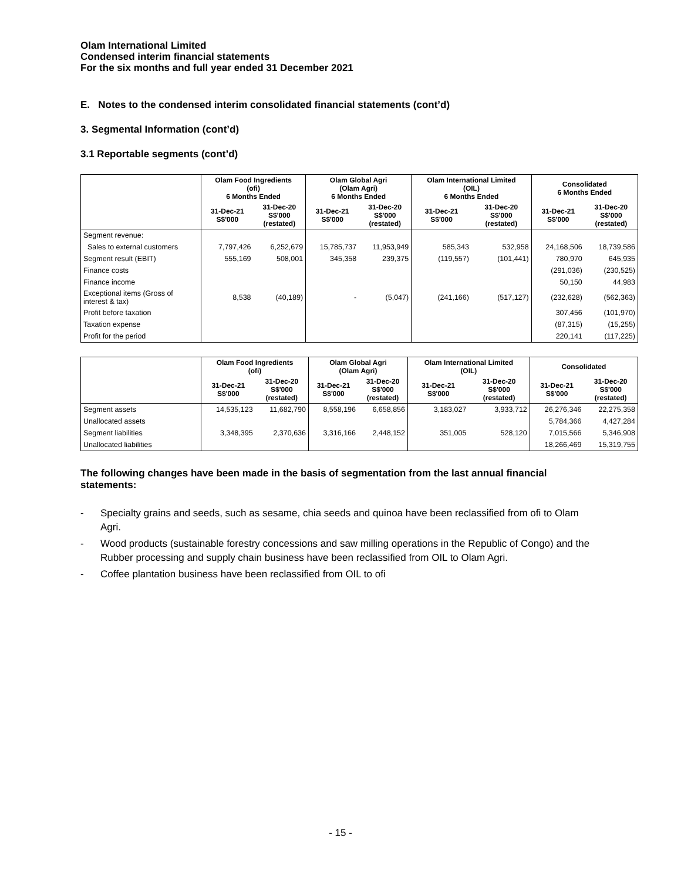Olam International Limited
Condensed interim financial statements
For the six months and full year ended 31 December 2021
E. Notes to the condensed interim consolidated financial statements (cont’d)
3. Segmental Information (cont’d)
3.1 Reportable segments (cont’d)
| | Olam Food Ingredients (ofi) 6 Months Ended | | Olam Global Agri (Olam Agri) 6 Months Ended | | Olam International Limited (OIL) 6 Months Ended | | Consolidated 6 Months Ended | |
| --- | --- | --- | --- | --- | --- | --- | --- | --- |
| | 31-Dec-21 S$'000 | 31-Dec-20 S$'000 (restated) | 31-Dec-21 S$'000 | 31-Dec-20 S$'000 (restated) | 31-Dec-21 S$'000 | 31-Dec-20 S$'000 (restated) | 31-Dec-21 S$'000 | 31-Dec-20 S$'000 (restated) |
| Segment revenue: | | | | | | | | |
| Sales to external customers | 7,797,426 | 6,252,679 | 15,785,737 | 11,953,949 | 585,343 | 532,958 | 24,168,506 | 18,739,586 |
| Segment result (EBIT) | 555,169 | 508,001 | 345,358 | 239,375 | (119,557) | (101,441) | 780,970 | 645,935 |
| Finance costs | | | | | | | (291,036) | (230,525) |
| Finance income | | | | | | | 50,150 | 44,983 |
| Exceptional items (Gross of interest & tax) | 8,538 | (40,189) | - | (5,047) | (241,166) | (517,127) | (232,628) | (562,363) |
| Profit before taxation | | | | | | | 307,456 | (101,970) |
| Taxation expense | | | | | | | (87,315) | (15,255) |
| Profit for the period | | | | | | | 220,141 | (117,225) |
| | Olam Food Ingredients (ofi) | | Olam Global Agri (Olam Agri) | | Olam International Limited (OIL) | | Consolidated | |
| --- | --- | --- | --- | --- | --- | --- | --- | --- |
| | 31-Dec-21 S$'000 | 31-Dec-20 S$'000 (restated) | 31-Dec-21 S$'000 | 31-Dec-20 S$'000 (restated) | 31-Dec-21 S$'000 | 31-Dec-20 S$'000 (restated) | 31-Dec-21 S$'000 | 31-Dec-20 S$'000 (restated) |
| Segment assets | 14,535,123 | 11,682,790 | 8,558,196 | 6,658,856 | 3,183,027 | 3,933,712 | 26,276,346 | 22,275,358 |
| Unallocated assets | | | | | | | 5,784,366 | 4,427,284 |
| Segment liabilities | 3,348,395 | 2,370,636 | 3,316,166 | 2,448,152 | 351,005 | 528,120 | 7,015,566 | 5,346,908 |
| Unallocated liabilities | | | | | | | 18,266,469 | 15,319,755 |
The following changes have been made in the basis of segmentation from the last annual financial statements:
- Specialty grains and seeds, such as sesame, chia seeds and quinoa have been reclassified from ofi to Olam Agri.
- Wood products (sustainable forestry concessions and saw milling operations in the Republic of Congo) and the Rubber processing and supply chain business have been reclassified from OIL to Olam Agri.
- Coffee plantation business have been reclassified from OIL to ofi
- 15 -